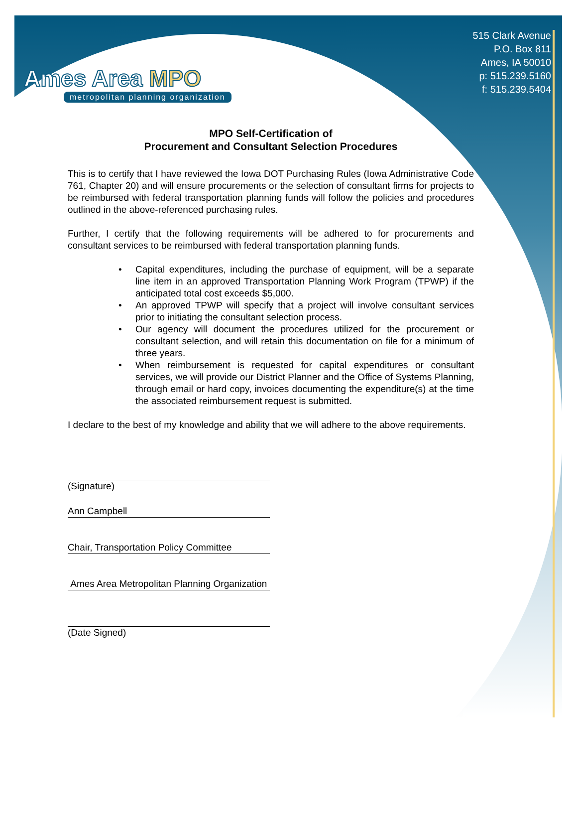515 Clark Avenue
P.O. Box 811
Ames, IA 50010
p: 515.239.5160
f: 515.239.5404
Ames Area MPO
metropolitan planning organization
MPO Self-Certification of
Procurement and Consultant Selection Procedures
This is to certify that I have reviewed the Iowa DOT Purchasing Rules (Iowa Administrative Code 761, Chapter 20) and will ensure procurements or the selection of consultant firms for projects to be reimbursed with federal transportation planning funds will follow the policies and procedures outlined in the above-referenced purchasing rules.
Further, I certify that the following requirements will be adhered to for procurements and consultant services to be reimbursed with federal transportation planning funds.
• Capital expenditures, including the purchase of equipment, will be a separate line item in an approved Transportation Planning Work Program (TPWP) if the anticipated total cost exceeds $5,000.
• An approved TPWP will specify that a project will involve consultant services prior to initiating the consultant selection process.
• Our agency will document the procedures utilized for the procurement or consultant selection, and will retain this documentation on file for a minimum of three years.
• When reimbursement is requested for capital expenditures or consultant services, we will provide our District Planner and the Office of Systems Planning, through email or hard copy, invoices documenting the expenditure(s) at the time the associated reimbursement request is submitted.
I declare to the best of my knowledge and ability that we will adhere to the above requirements.
(Signature)
Ann Campbell
Chair, Transportation Policy Committee
Ames Area Metropolitan Planning Organization
(Date Signed)